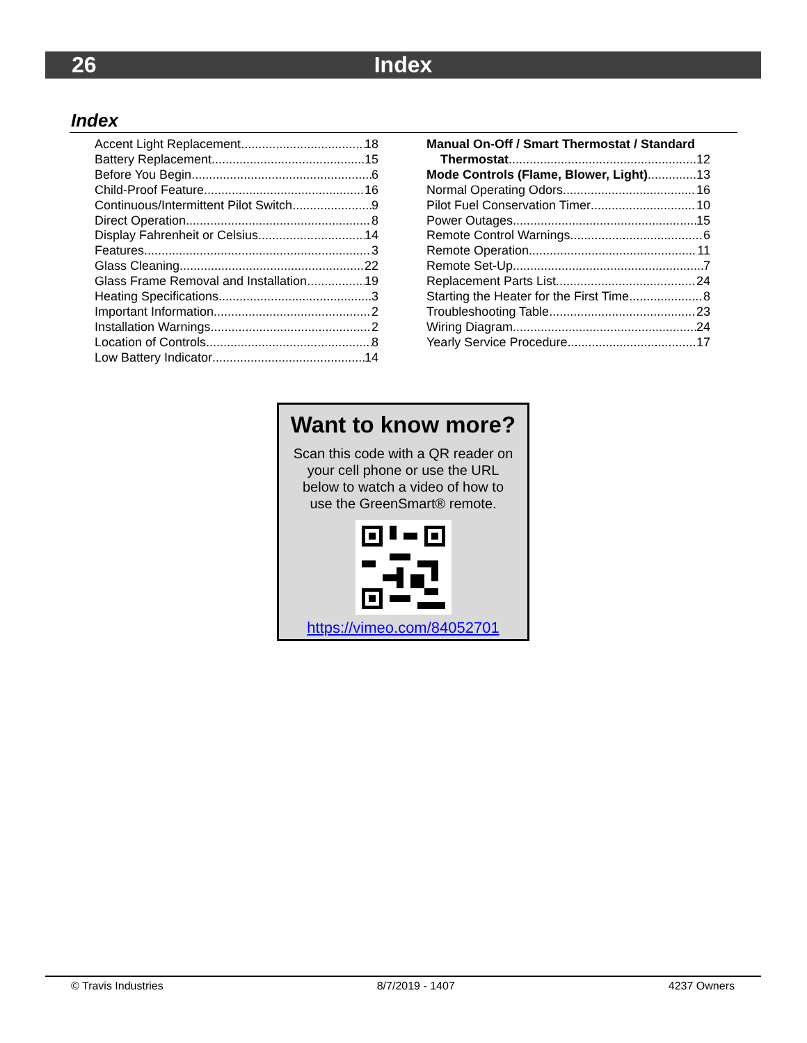26 Index
Index
Accent Light Replacement 18
Battery Replacement 15
Before You Begin 6
Child-Proof Feature 16
Continuous/Intermittent Pilot Switch 9
Direct Operation 8
Display Fahrenheit or Celsius 14
Features 3
Glass Cleaning 22
Glass Frame Removal and Installation 19
Heating Specifications 3
Important Information 2
Installation Warnings 2
Location of Controls 8
Low Battery Indicator 14
Manual On-Off / Smart Thermostat / Standard
Thermostat 12
Mode Controls (Flame, Blower, Light) 13
Normal Operating Odors 16
Pilot Fuel Conservation Timer 10
Power Outages 15
Remote Control Warnings 6
Remote Operation 11
Remote Set-Up 7
Replacement Parts List 24
Starting the Heater for the First Time 8
Troubleshooting Table 23
Wiring Diagram 24
Yearly Service Procedure 17
Want to know more?
Scan this code with a QR reader on
your cell phone or use the URL
below to watch a video of how to
use the GreenSmart® remote.
https://vimeo.com/84052701
© Travis Industries 8/7/2019 - 1407 4237 Owners